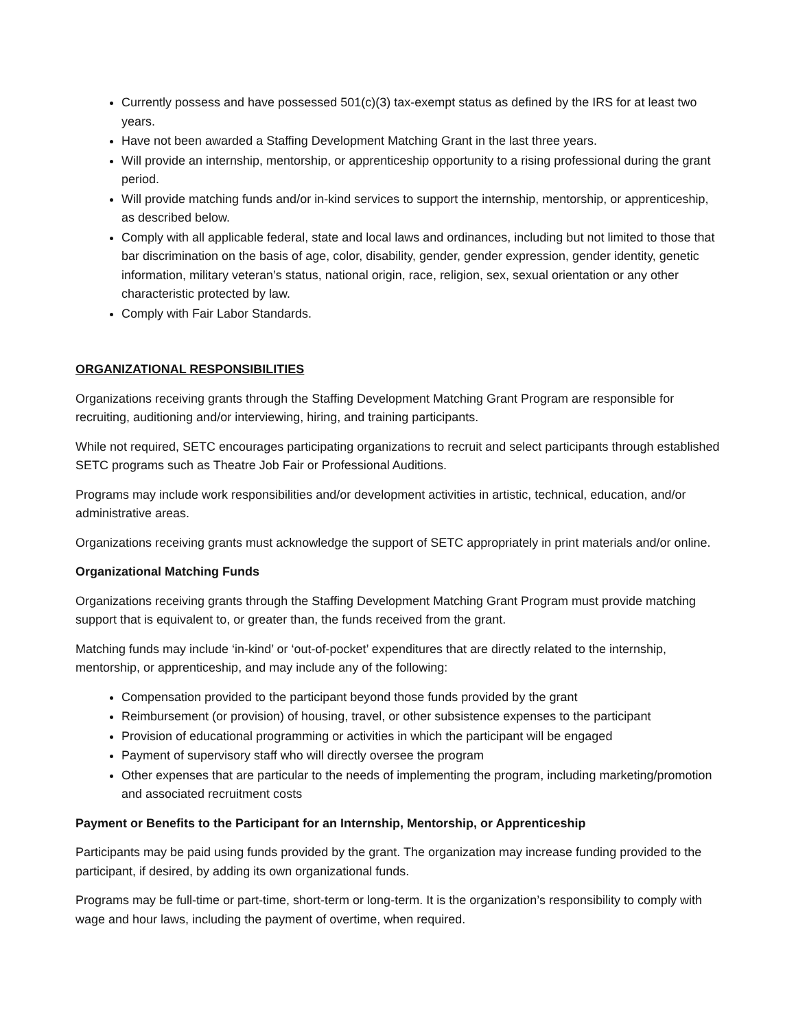Currently possess and have possessed 501(c)(3) tax-exempt status as defined by the IRS for at least two years.
Have not been awarded a Staffing Development Matching Grant in the last three years.
Will provide an internship, mentorship, or apprenticeship opportunity to a rising professional during the grant period.
Will provide matching funds and/or in-kind services to support the internship, mentorship, or apprenticeship, as described below.
Comply with all applicable federal, state and local laws and ordinances, including but not limited to those that bar discrimination on the basis of age, color, disability, gender, gender expression, gender identity, genetic information, military veteran’s status, national origin, race, religion, sex, sexual orientation or any other characteristic protected by law.
Comply with Fair Labor Standards.
ORGANIZATIONAL RESPONSIBILITIES
Organizations receiving grants through the Staffing Development Matching Grant Program are responsible for recruiting, auditioning and/or interviewing, hiring, and training participants.
While not required, SETC encourages participating organizations to recruit and select participants through established SETC programs such as Theatre Job Fair or Professional Auditions.
Programs may include work responsibilities and/or development activities in artistic, technical, education, and/or administrative areas.
Organizations receiving grants must acknowledge the support of SETC appropriately in print materials and/or online.
Organizational Matching Funds
Organizations receiving grants through the Staffing Development Matching Grant Program must provide matching support that is equivalent to, or greater than, the funds received from the grant.
Matching funds may include ‘in-kind’ or ‘out-of-pocket’ expenditures that are directly related to the internship, mentorship, or apprenticeship, and may include any of the following:
Compensation provided to the participant beyond those funds provided by the grant
Reimbursement (or provision) of housing, travel, or other subsistence expenses to the participant
Provision of educational programming or activities in which the participant will be engaged
Payment of supervisory staff who will directly oversee the program
Other expenses that are particular to the needs of implementing the program, including marketing/promotion and associated recruitment costs
Payment or Benefits to the Participant for an Internship, Mentorship, or Apprenticeship
Participants may be paid using funds provided by the grant. The organization may increase funding provided to the participant, if desired, by adding its own organizational funds.
Programs may be full-time or part-time, short-term or long-term. It is the organization’s responsibility to comply with wage and hour laws, including the payment of overtime, when required.